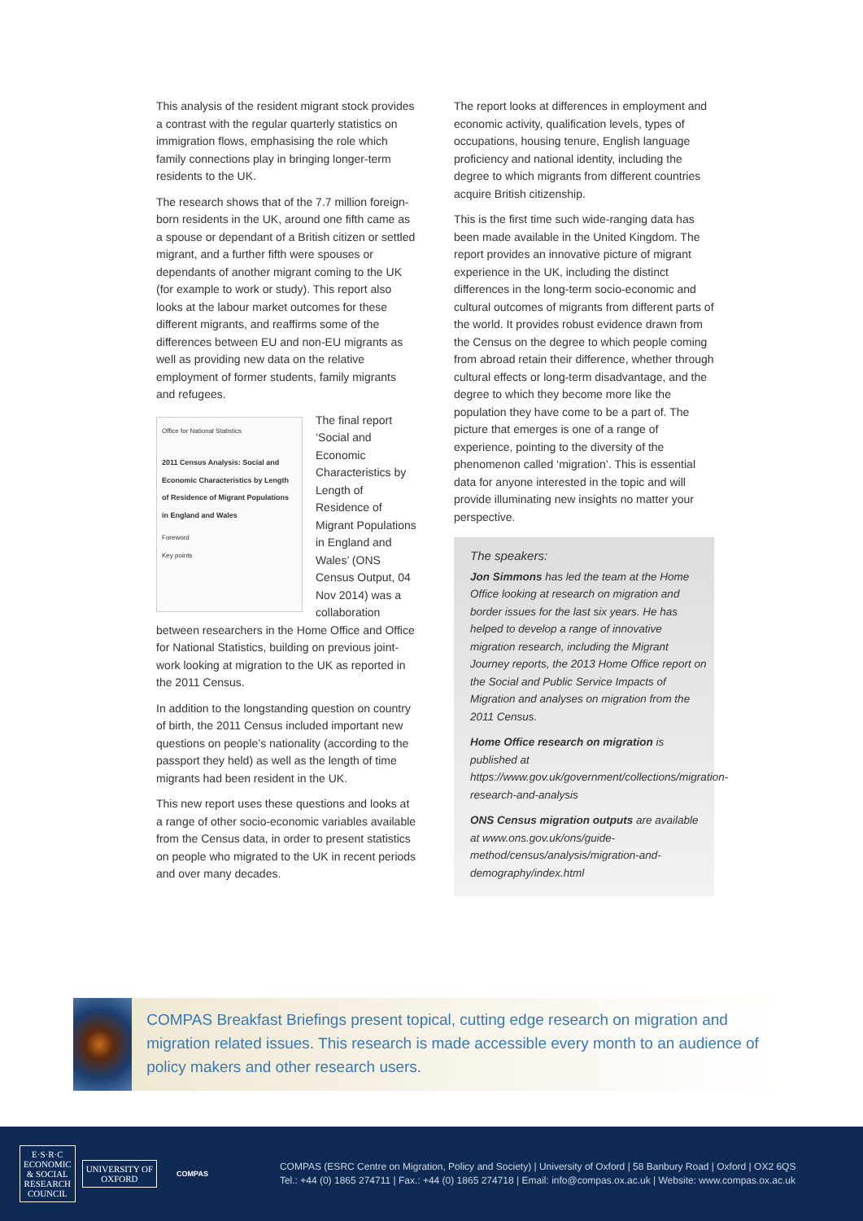This analysis of the resident migrant stock provides a contrast with the regular quarterly statistics on immigration flows, emphasising the role which family connections play in bringing longer-term residents to the UK.
The research shows that of the 7.7 million foreign-born residents in the UK, around one fifth came as a spouse or dependant of a British citizen or settled migrant, and a further fifth were spouses or dependants of another migrant coming to the UK (for example to work or study). This report also looks at the labour market outcomes for these different migrants, and reaffirms some of the differences between EU and non-EU migrants as well as providing new data on the relative employment of former students, family migrants and refugees.
Office for National Statistics
2011 Census Analysis: Social and Economic Characteristics by Length of Residence of Migrant Populations in England and Wales
Foreword
Key points
The final report ‘Social and Economic Characteristics by Length of Residence of Migrant Populations in England and Wales’ (ONS Census Output, 04 Nov 2014) was a collaboration between researchers in the Home Office and Office for National Statistics, building on previous joint-work looking at migration to the UK as reported in the 2011 Census.
In addition to the longstanding question on country of birth, the 2011 Census included important new questions on people’s nationality (according to the passport they held) as well as the length of time migrants had been resident in the UK.
This new report uses these questions and looks at a range of other socio-economic variables available from the Census data, in order to present statistics on people who migrated to the UK in recent periods and over many decades.
The report looks at differences in employment and economic activity, qualification levels, types of occupations, housing tenure, English language proficiency and national identity, including the degree to which migrants from different countries acquire British citizenship.
This is the first time such wide-ranging data has been made available in the United Kingdom. The report provides an innovative picture of migrant experience in the UK, including the distinct differences in the long-term socio-economic and cultural outcomes of migrants from different parts of the world. It provides robust evidence drawn from the Census on the degree to which people coming from abroad retain their difference, whether through cultural effects or long-term disadvantage, and the degree to which they become more like the population they have come to be a part of. The picture that emerges is one of a range of experience, pointing to the diversity of the phenomenon called ‘migration’. This is essential data for anyone interested in the topic and will provide illuminating new insights no matter your perspective.
The speakers:
Jon Simmons has led the team at the Home Office looking at research on migration and border issues for the last six years. He has helped to develop a range of innovative migration research, including the Migrant Journey reports, the 2013 Home Office report on the Social and Public Service Impacts of Migration and analyses on migration from the 2011 Census.
Home Office research on migration is published at https://www.gov.uk/government/collections/migration-research-and-analysis
ONS Census migration outputs are available at www.ons.gov.uk/ons/guide-method/census/analysis/migration-and-demography/index.html
COMPAS Breakfast Briefings present topical, cutting edge research on migration and migration related issues. This research is made accessible every month to an audience of policy makers and other research users.
E·S·R·C
ECONOMIC
& SOCIAL
RESEARCH
COUNCIL
UNIVERSITY OF
OXFORD
COMPAS
COMPAS (ESRC Centre on Migration, Policy and Society) | University of Oxford | 58 Banbury Road | Oxford | OX2 6QS
Tel.: +44 (0) 1865 274711 | Fax.: +44 (0) 1865 274718 | Email: info@compas.ox.ac.uk | Website: www.compas.ox.ac.uk